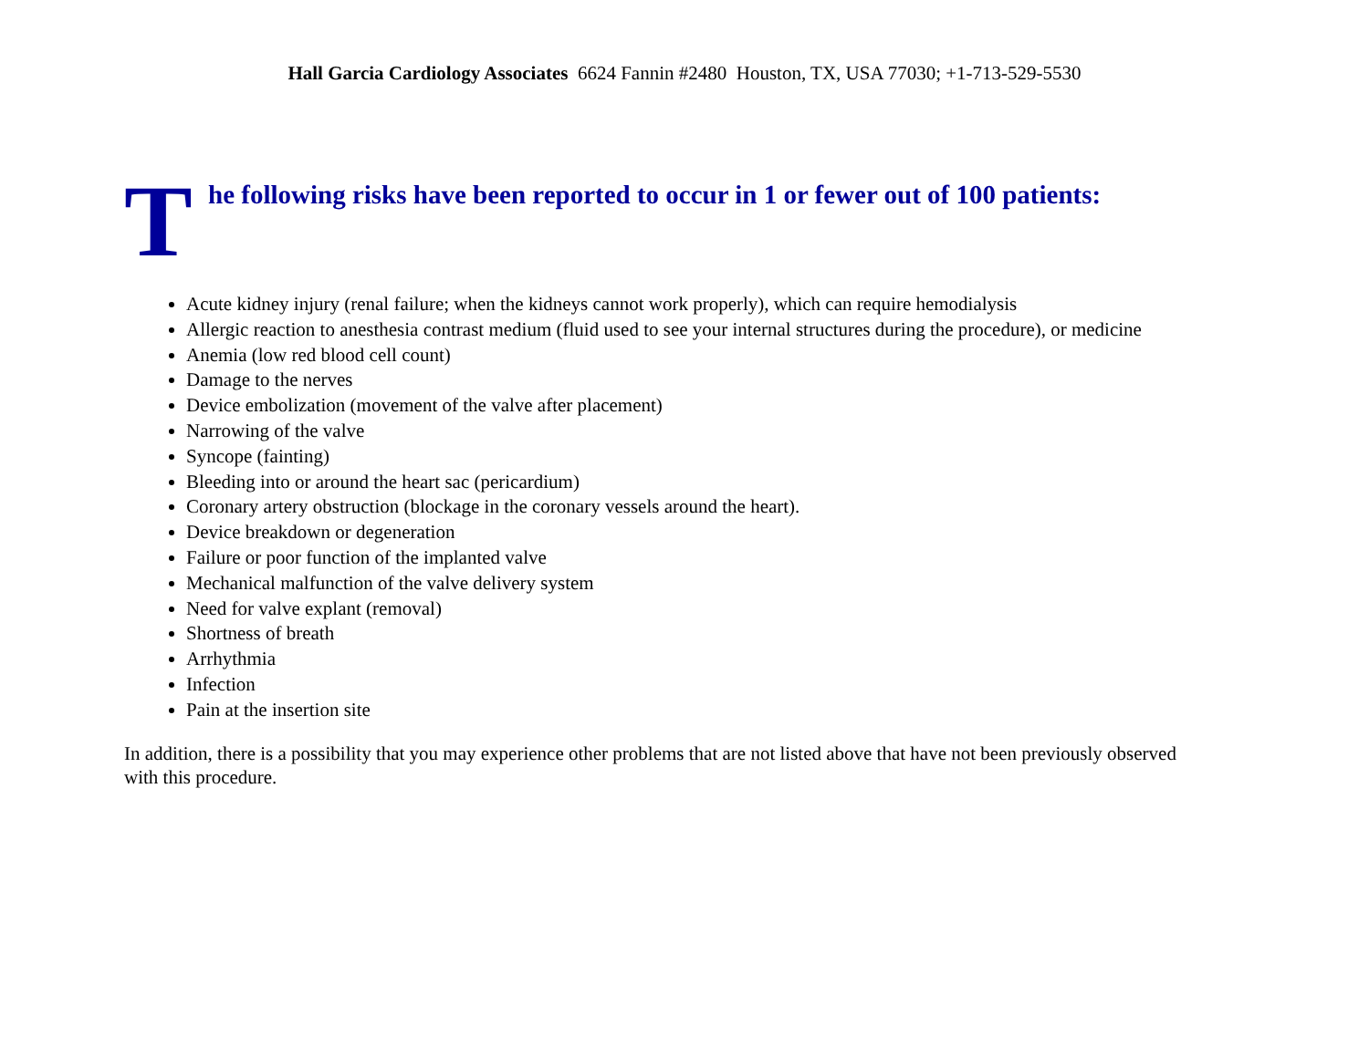Hall Garcia Cardiology Associates 6624 Fannin #2480 Houston, TX, USA 77030; +1-713-529-5530
The following risks have been reported to occur in 1 or fewer out of 100 patients:
Acute kidney injury (renal failure; when the kidneys cannot work properly), which can require hemodialysis
Allergic reaction to anesthesia contrast medium (fluid used to see your internal structures during the procedure), or medicine
Anemia (low red blood cell count)
Damage to the nerves
Device embolization (movement of the valve after placement)
Narrowing of the valve
Syncope (fainting)
Bleeding into or around the heart sac (pericardium)
Coronary artery obstruction (blockage in the coronary vessels around the heart).
Device breakdown or degeneration
Failure or poor function of the implanted valve
Mechanical malfunction of the valve delivery system
Need for valve explant (removal)
Shortness of breath
Arrhythmia
Infection
Pain at the insertion site
In addition, there is a possibility that you may experience other problems that are not listed above that have not been previously observed with this procedure.